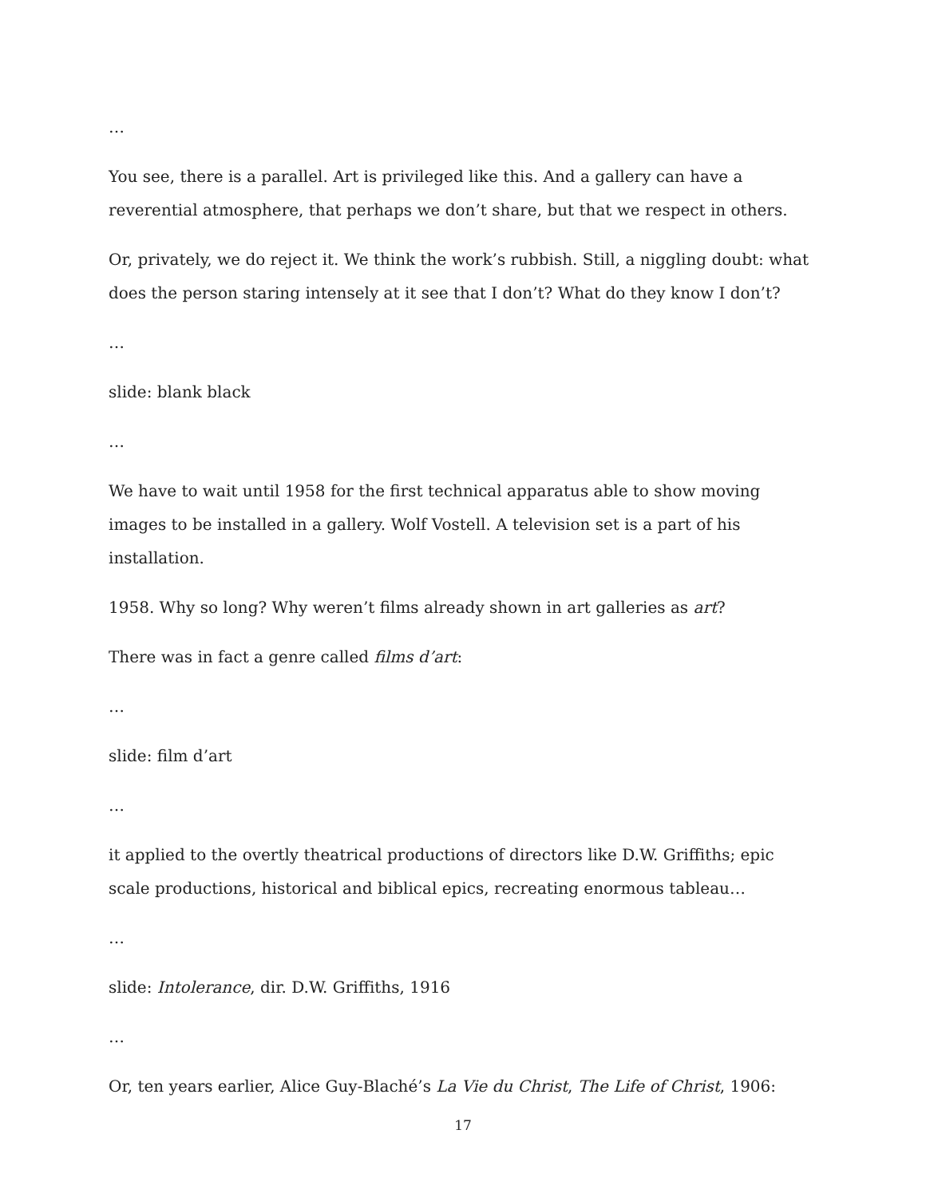…
You see, there is a parallel. Art is privileged like this. And a gallery can have a reverential atmosphere, that perhaps we don’t share, but that we respect in others.
Or, privately, we do reject it. We think the work’s rubbish. Still, a niggling doubt: what does the person staring intensely at it see that I don’t? What do they know I don’t?
…
slide: blank black
…
We have to wait until 1958 for the first technical apparatus able to show moving images to be installed in a gallery. Wolf Vostell. A television set is a part of his installation.
1958. Why so long? Why weren’t films already shown in art galleries as art?
There was in fact a genre called films d’art:
…
slide: film d’art
…
it applied to the overtly theatrical productions of directors like D.W. Griffiths; epic scale productions, historical and biblical epics, recreating enormous tableau…
…
slide: Intolerance, dir. D.W. Griffiths, 1916
…
Or, ten years earlier, Alice Guy-Blaché’s La Vie du Christ, The Life of Christ, 1906:
17